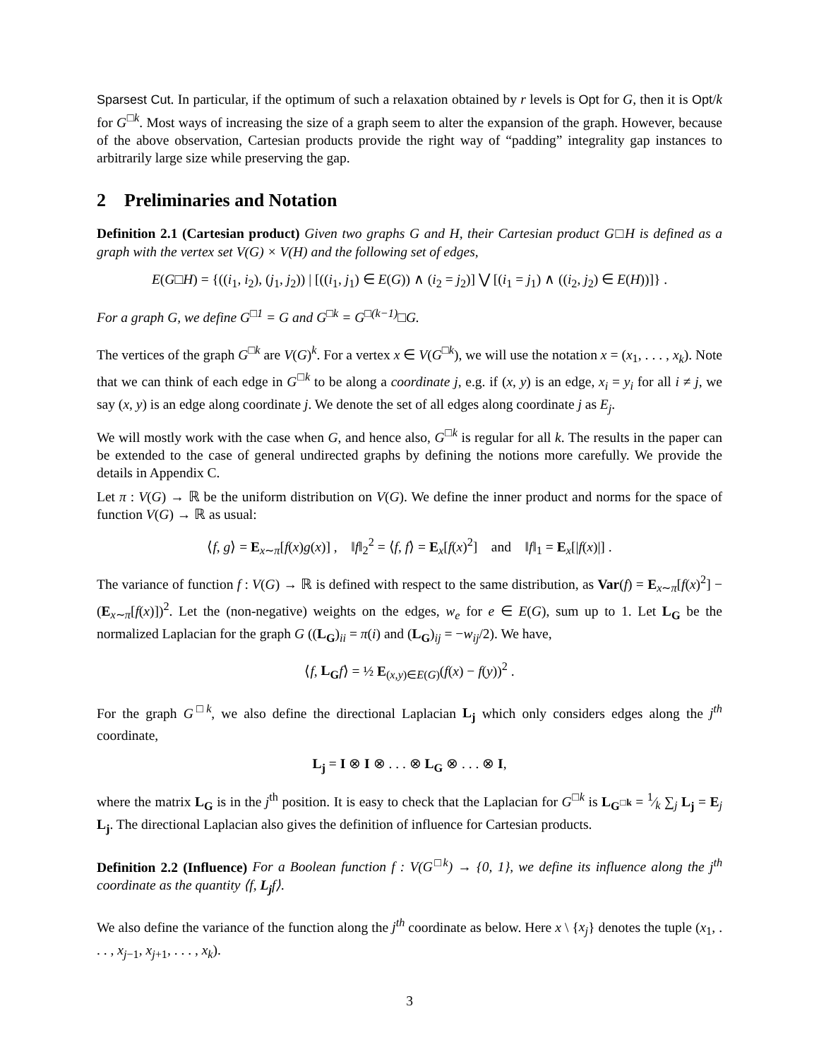Sparsest Cut. In particular, if the optimum of such a relaxation obtained by r levels is Opt for G, then it is Opt/k for G<sup>□k</sup>. Most ways of increasing the size of a graph seem to alter the expansion of the graph. However, because of the above observation, Cartesian products provide the right way of “padding” integrality gap instances to arbitrarily large size while preserving the gap.
2 Preliminaries and Notation
Definition 2.1 (Cartesian product) Given two graphs G and H, their Cartesian product G□H is defined as a graph with the vertex set V(G) × V(H) and the following set of edges,
E(G□H) = {((i<sub>1</sub>, i<sub>2</sub>), (j<sub>1</sub>, j<sub>2</sub>)) | [((i<sub>1</sub>, j<sub>1</sub>) ∈ E(G)) ∧ (i<sub>2</sub> = j<sub>2</sub>)] ⋁ [(i<sub>1</sub> = j<sub>1</sub>) ∧ ((i<sub>2</sub>, j<sub>2</sub>) ∈ E(H))]} .
For a graph G, we define G<sup>□1</sup> = G and G<sup>□k</sup> = G<sup>□(k−1)</sup>□G.
The vertices of the graph G<sup>□k</sup> are V(G)<sup>k</sup>. For a vertex x ∈ V(G<sup>□k</sup>), we will use the notation x = (x<sub>1</sub>, . . . , x<sub>k</sub>). Note that we can think of each edge in G<sup>□k</sup> to be along a coordinate j, e.g. if (x, y) is an edge, x<sub>i</sub> = y<sub>i</sub> for all i ≠ j, we say (x, y) is an edge along coordinate j. We denote the set of all edges along coordinate j as E<sub>j</sub>.
We will mostly work with the case when G, and hence also, G<sup>□k</sup> is regular for all k. The results in the paper can be extended to the case of general undirected graphs by defining the notions more carefully. We provide the details in Appendix C.
Let π : V(G) → ℝ be the uniform distribution on V(G). We define the inner product and norms for the space of function V(G) → ℝ as usual:
⟨f, g⟩ = E<sub>x∼π</sub>[f(x)g(x)] , ‖f‖<sub>2</sub><sup>2</sup> = ⟨f, f⟩ = E<sub>x</sub>[f(x)<sup>2</sup>] and ‖f‖<sub>1</sub> = E<sub>x</sub>[|f(x)|] .
The variance of function f : V(G) → ℝ is defined with respect to the same distribution, as Var(f) = E<sub>x∼π</sub>[f(x)<sup>2</sup>] − (E<sub>x∼π</sub>[f(x)])<sup>2</sup>. Let the (non-negative) weights on the edges, w<sub>e</sub> for e ∈ E(G), sum up to 1. Let L<sub>G</sub> be the normalized Laplacian for the graph G ((L<sub>G</sub>)<sub>ii</sub> = π(i) and (L<sub>G</sub>)<sub>ij</sub> = −w<sub>ij</sub>/2). We have,
⟨f, L<sub>G</sub> f⟩ = ½ E<sub>(x,y)∈E(G)</sub>(f(x) − f(y))<sup>2</sup> .
For the graph G<sup>□k</sup>, we also define the directional Laplacian L<sub>j</sub> which only considers edges along the j<sup>th</sup> coordinate,
L<sub>j</sub> = I ⊗ I ⊗ . . . ⊗ L<sub>G</sub> ⊗ . . . ⊗ I,
where the matrix L<sub>G</sub> is in the j<sup>th</sup> position. It is easy to check that the Laplacian for G<sup>□k</sup> is L<sub>G<sup>□k</sup></sub> = 1⁄k ∑<sub>j</sub> L<sub>j</sub> = E<sub>j</sub> L<sub>j</sub>. The directional Laplacian also gives the definition of influence for Cartesian products.
Definition 2.2 (Influence) For a Boolean function f : V(G<sup>□k</sup>) → {0, 1}, we define its influence along the j<sup>th</sup> coordinate as the quantity ⟨f, L<sub>j</sub>f⟩.
We also define the variance of the function along the j<sup>th</sup> coordinate as below. Here x \ {x<sub>j</sub>} denotes the tuple (x<sub>1</sub>, . . . , x<sub>j−1</sub>, x<sub>j+1</sub>, . . . , x<sub>k</sub>).
3